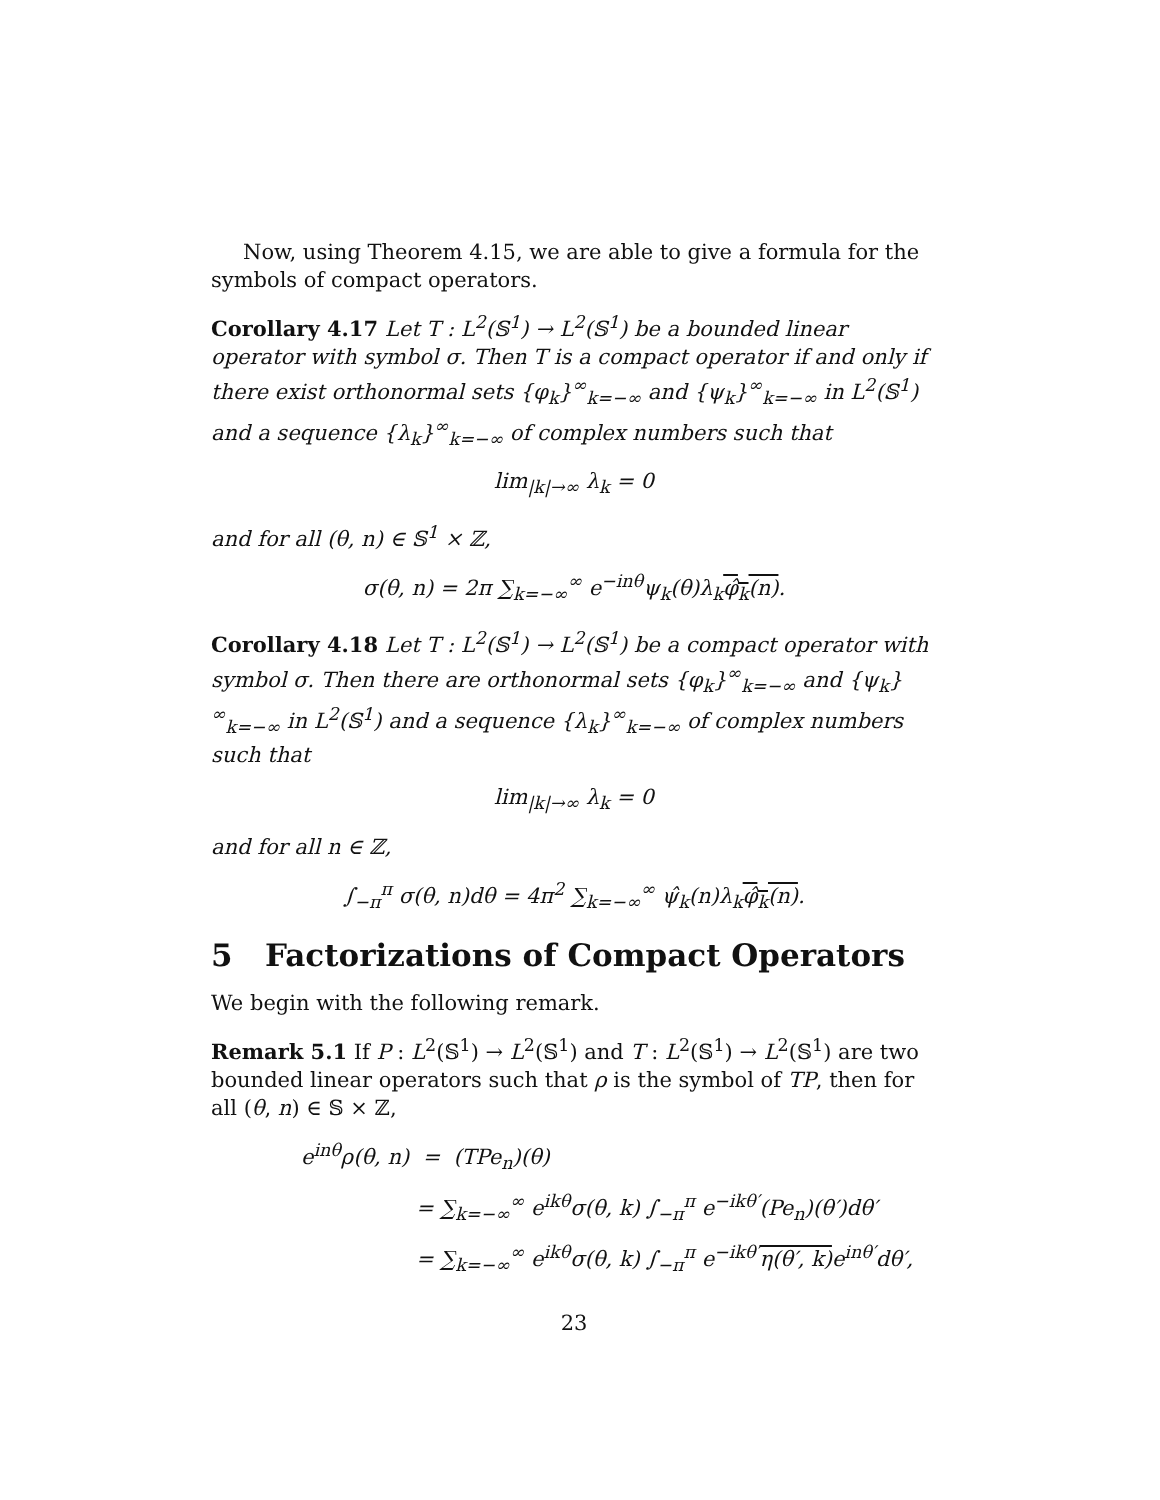Now, using Theorem 4.15, we are able to give a formula for the symbols of compact operators.
Corollary 4.17 Let T : L<sup>2</sup>(𝕊<sup>1</sup>) → L<sup>2</sup>(𝕊<sup>1</sup>) be a bounded linear operator with symbol σ. Then T is a compact operator if and only if there exist orthonormal sets {φ<sub>k</sub>}<sup>∞</sup><sub>k=−∞</sub> and {ψ<sub>k</sub>}<sup>∞</sup><sub>k=−∞</sub> in L<sup>2</sup>(𝕊<sup>1</sup>) and a sequence {λ<sub>k</sub>}<sup>∞</sup><sub>k=−∞</sub> of complex numbers such that
lim<sub>|k|→∞</sub> λ<sub>k</sub> = 0
and for all (θ, n) ∈ 𝕊<sup>1</sup> × ℤ,
σ(θ, n) = 2π ∑<sub>k=−∞</sub><sup>∞</sup> e<sup>−inθ</sup>ψ<sub>k</sub>(θ)λ<sub>k</sub>φ̂<sub>k</sub>(n).
Corollary 4.18 Let T : L<sup>2</sup>(𝕊<sup>1</sup>) → L<sup>2</sup>(𝕊<sup>1</sup>) be a compact operator with symbol σ. Then there are orthonormal sets {φ<sub>k</sub>}<sup>∞</sup><sub>k=−∞</sub> and {ψ<sub>k</sub>}<sup>∞</sup><sub>k=−∞</sub> in L<sup>2</sup>(𝕊<sup>1</sup>) and a sequence {λ<sub>k</sub>}<sup>∞</sup><sub>k=−∞</sub> of complex numbers such that
lim<sub>|k|→∞</sub> λ<sub>k</sub> = 0
and for all n ∈ ℤ,
∫<sub>−π</sub><sup>π</sup> σ(θ, n)dθ = 4π<sup>2</sup> ∑<sub>k=−∞</sub><sup>∞</sup> ψ̂<sub>k</sub>(n)λ<sub>k</sub>φ̂<sub>k</sub>(n).
5 Factorizations of Compact Operators
We begin with the following remark.
Remark 5.1 If P : L<sup>2</sup>(𝕊<sup>1</sup>) → L<sup>2</sup>(𝕊<sup>1</sup>) and T : L<sup>2</sup>(𝕊<sup>1</sup>) → L<sup>2</sup>(𝕊<sup>1</sup>) are two bounded linear operators such that ρ is the symbol of TP, then for all (θ, n) ∈ 𝕊 × ℤ,
e<sup>inθ</sup>ρ(θ, n) = (TPe<sub>n</sub>)(θ)
= ∑<sub>k=−∞</sub><sup>∞</sup> e<sup>ikθ</sup>σ(θ, k) ∫<sub>−π</sub><sup>π</sup> e<sup>−ikθ′</sup>(Pe<sub>n</sub>)(θ′)dθ′
= ∑<sub>k=−∞</sub><sup>∞</sup> e<sup>ikθ</sup>σ(θ, k) ∫<sub>−π</sub><sup>π</sup> e<sup>−ikθ′</sup>η(θ′, k) e<sup>inθ′</sup>dθ′,
23